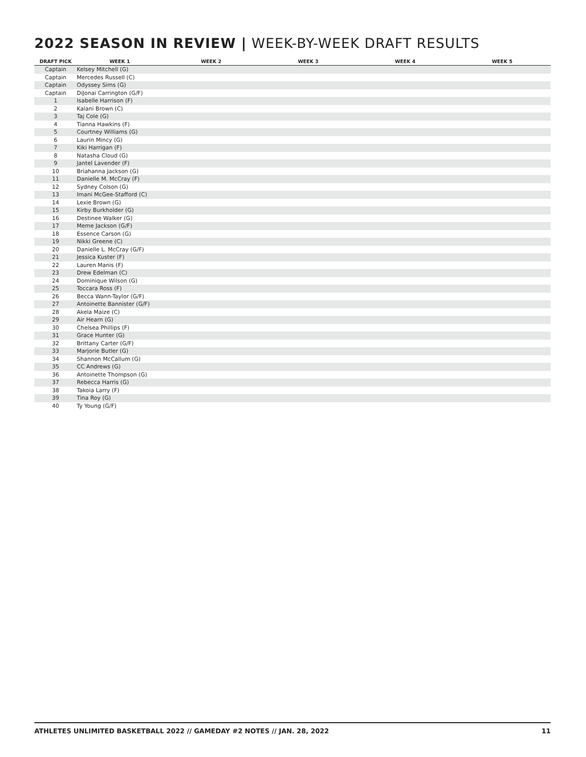2022 SEASON IN REVIEW | WEEK-BY-WEEK DRAFT RESULTS
| DRAFT PICK | WEEK 1 | WEEK 2 | WEEK 3 | WEEK 4 | WEEK 5 |
| --- | --- | --- | --- | --- | --- |
| Captain | Kelsey Mitchell (G) | | | | |
| Captain | Mercedes Russell (C) | | | | |
| Captain | Odyssey Sims (G) | | | | |
| Captain | DiJonai Carrington (G/F) | | | | |
| 1 | Isabelle Harrison (F) | | | | |
| 2 | Kalani Brown (C) | | | | |
| 3 | Taj Cole (G) | | | | |
| 4 | Tianna Hawkins (F) | | | | |
| 5 | Courtney Williams (G) | | | | |
| 6 | Laurin Mincy (G) | | | | |
| 7 | Kiki Harrigan (F) | | | | |
| 8 | Natasha Cloud (G) | | | | |
| 9 | Jantel Lavender (F) | | | | |
| 10 | Briahanna Jackson (G) | | | | |
| 11 | Danielle M. McCray (F) | | | | |
| 12 | Sydney Colson (G) | | | | |
| 13 | Imani McGee-Stafford (C) | | | | |
| 14 | Lexie Brown (G) | | | | |
| 15 | Kirby Burkholder (G) | | | | |
| 16 | Destinee Walker (G) | | | | |
| 17 | Meme Jackson (G/F) | | | | |
| 18 | Essence Carson (G) | | | | |
| 19 | Nikki Greene (C) | | | | |
| 20 | Danielle L. McCray (G/F) | | | | |
| 21 | Jessica Kuster (F) | | | | |
| 22 | Lauren Manis (F) | | | | |
| 23 | Drew Edelman (C) | | | | |
| 24 | Dominique Wilson (G) | | | | |
| 25 | Toccara Ross (F) | | | | |
| 26 | Becca Wann-Taylor (G/F) | | | | |
| 27 | Antoinette Bannister (G/F) | | | | |
| 28 | Akela Maize (C) | | | | |
| 29 | Air Hearn (G) | | | | |
| 30 | Chelsea Phillips (F) | | | | |
| 31 | Grace Hunter (G) | | | | |
| 32 | Brittany Carter (G/F) | | | | |
| 33 | Marjorie Butler (G) | | | | |
| 34 | Shannon McCallum (G) | | | | |
| 35 | CC Andrews (G) | | | | |
| 36 | Antoinette Thompson (G) | | | | |
| 37 | Rebecca Harris (G) | | | | |
| 38 | Takoia Larry (F) | | | | |
| 39 | Tina Roy (G) | | | | |
| 40 | Ty Young (G/F) | | | | |
ATHLETES UNLIMITED BASKETBALL 2022 // GAMEDAY #2 NOTES // JAN. 28, 2022 11